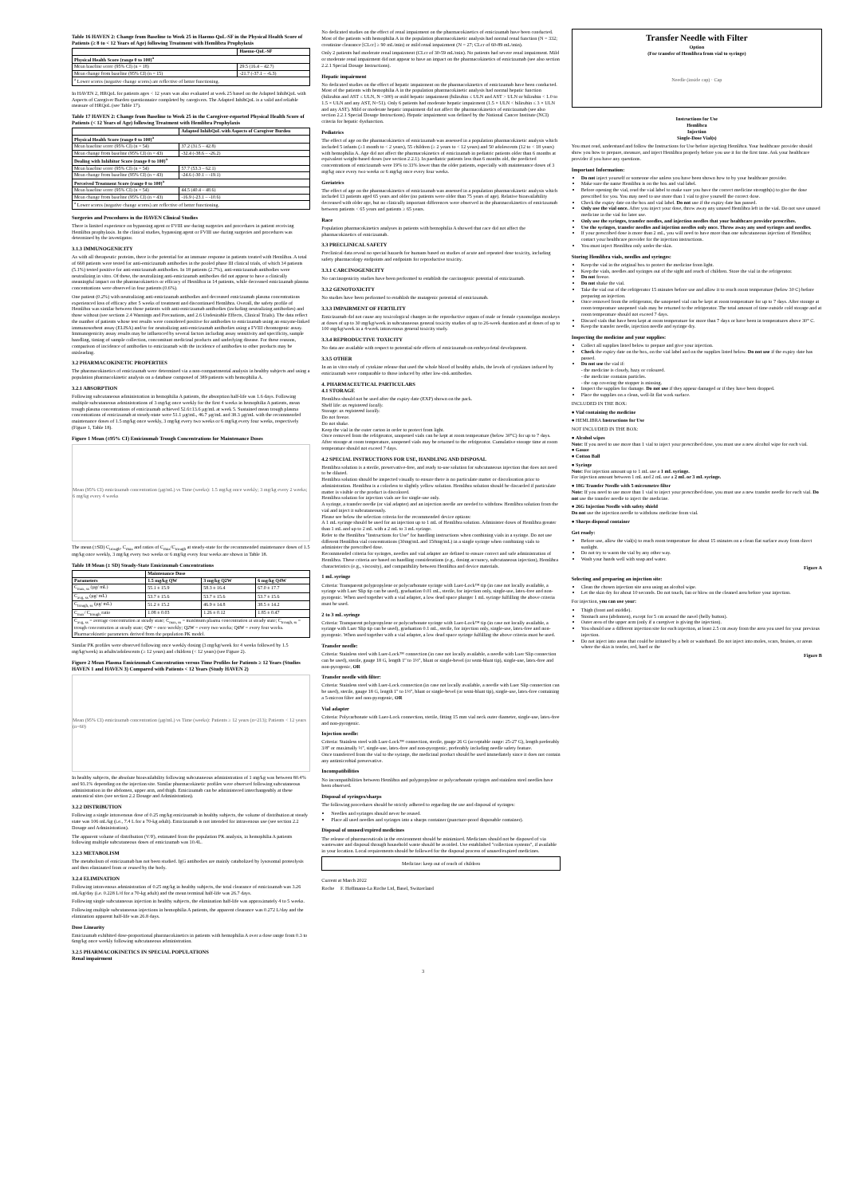Table 16 HAVEN 2: Change from Baseline to Week 25 in Haemo-QoL-SF in the Physical Health Score of Patients (≥ 8 to < 12 Years of Age) following Treatment with Hemlibra Prophylaxis
| | Haemo-QoL-SF |
| --- | --- |
| Physical Health Score (range 0 to 100)<sup>a</sup> | |
| Mean baseline score (95% CI) (n = 18) | 29.5 (16.4 – 42.7) |
| Mean change from baseline (95% CI) (n = 15) | -21.7 (-37.1 – -6.3) |
| <sup>a</sup> Lower scores (negative change scores) are reflective of better functioning. | |
In HAVEN 2, HRQoL for patients ages < 12 years was also evaluated at week 25 based on the Adapted InhibQoL with Aspects of Caregiver Burden questionnaire completed by caregivers. The Adapted InhibQoL is a valid and reliable measure of HRQoL (see Table 17).
Table 17 HAVEN 2: Change from Baseline to Week 25 in the Caregiver-reported Physical Health Score of Patients (< 12 Years of Age) following Treatment with Hemlibra Prophylaxis
| | Adapted InhibQoL with Aspects of Caregiver Burden |
| --- | --- |
| Physical Health Score (range 0 to 100)<sup>a</sup> | |
| Mean baseline score (95% CI) (n = 54) | 37.2 (31.5 – 42.8) |
| Mean change from baseline (95% CI) (n = 43) | -32.4 (-38.6 – -26.2) |
| Dealing with Inhibitor Score (range 0 to 100)<sup>a</sup> | |
| Mean baseline score (95% CI) (n = 54) | 57.7 (53.3 – 62.1) |
| Mean change from baseline (95% CI) (n = 43) | -24.6 (-30.1 – -19.1) |
| Perceived Treatment Score (range 0 to 100)<sup>a</sup> | |
| Mean baseline score (95% CI) (n = 54) | 44.5 (40.4 – 48.6) |
| Mean change from baseline (95% CI) (n = 43) | -16.9 (-23.1 – -10.6) |
| <sup>a</sup> Lower scores (negative change scores) are reflective of better functioning. | |
Surgeries and Procedures in the HAVEN Clinical Studies
There is limited experience on bypassing agent or FVIII use during surgeries and procedures in patient receiving Hemlibra prophylaxis. In the clinical studies, bypassing agent or FVIII use during surgeries and procedures was determined by the investigator.
3.1.3 IMMUNOGENICITY
As with all therapeutic proteins, there is the potential for an immune response in patients treated with Hemlibra. A total of 668 patients were tested for anti-emicizumab antibodies in the pooled phase III clinical trials, of which 34 patients (5.1%) tested positive for anti-emicizumab antibodies. In 18 patients (2.7%), anti-emicizumab antibodies were neutralizing in vitro. Of these, the neutralizing anti-emicizumab antibodies did not appear to have a clinically meaningful impact on the pharmacokinetics or efficacy of Hemlibra in 14 patients, while decreased emicizumab plasma concentrations were observed in four patients (0.6%).
One patient (0.2%) with neutralizing anti-emicizumab antibodies and decreased emicizumab plasma concentrations experienced loss of efficacy after 5 weeks of treatment and discontinued Hemlibra. Overall, the safety profile of Hemlibra was similar between those patients with anti-emicizumab antibodies (including neutralizing antibodies) and those without (see sections 2.4 Warnings and Precautions, and 2.6 Undesirable Effects, Clinical Trials). The data reflect the number of patients whose test results were considered positive for antibodies to emicizumab using an enzyme-linked immunosorbent assay (ELISA) and/or for neutralizing anti-emicizumab antibodies using a FVIII chromogenic assay. Immunogenicity assay results may be influenced by several factors including assay sensitivity and specificity, sample handling, timing of sample collection, concomitant medicinal products and underlying disease. For these reasons, comparison of incidence of antibodies to emicizumab with the incidence of antibodies to other products may be misleading.
3.2 PHARMACOKINETIC PROPERTIES
The pharmacokinetics of emicizumab were determined via a non-compartmental analysis in healthy subjects and using a population pharmacokinetic analysis on a database composed of 389 patients with hemophilia A.
3.2.1 ABSORPTION
Following subcutaneous administration in hemophilia A patients, the absorption half-life was 1.6 days. Following multiple subcutaneous administrations of 3 mg/kg once weekly for the first 4 weeks in hemophilia A patients, mean trough plasma concentrations of emicizumab achieved 52.6±13.6 µg/mL at week 5. Sustained mean trough plasma concentrations of emicizumab at steady-state were 51.1 µg/mL, 46.7 µg/mL and 38.3 µg/mL with the recommended maintenance doses of 1.5 mg/kg once weekly, 3 mg/kg every two weeks or 6 mg/kg every four weeks, respectively (Figure 1, Table 18).
Figure 1 Mean (±95% CI) Emicizumab Trough Concentrations for Maintenance Doses
Mean (95% CI) emicizumab concentration (µg/mL) vs Time (weeks): 1.5 mg/kg once weekly; 3 mg/kg every 2 weeks; 6 mg/kg every 4 weeks
The mean (±SD) C<sub>trough</sub>, C<sub>max</sub> and ratios of C<sub>max</sub>/C<sub>trough</sub> at steady-state for the recommended maintenance doses of 1.5 mg/kg once weekly, 3 mg/kg every two weeks or 6 mg/kg every four weeks are shown in Table 18.
Table 18 Mean (± SD) Steady-State Emicizumab Concentrations
| | Maintenance Dose | | |
| --- | --- | --- | --- |
| Parameters | 1.5 mg/kg QW | 3 mg/kg Q2W | 6 mg/kg Q4W |
| C<sub>max, ss</sub> (µg/ mL) | 55.1 ± 15.9 | 58.3 ± 16.4 | 67.0 ± 17.7 |
| C<sub>avg, ss</sub> (µg/ mL) | 53.7 ± 15.6 | 53.7 ± 15.6 | 53.7 ± 15.6 |
| C<sub>trough, ss</sub> (µg/ mL) | 51.2 ± 15.2 | 46.9 ± 14.8 | 38.5 ± 14.2 |
| C<sub>max</sub>/ C<sub>trough</sub> ratio | 1.08 ± 0.03 | 1.26 ± 0.12 | 1.85 ± 0.47 |
| C<sub>avg, ss</sub> = average concentration at steady state; C<sub>max, ss</sub> = maximum plasma concentration at steady state; C<sub>trough, ss</sub> = trough concentration at steady state; QW = once weekly; Q2W = every two weeks; Q4W = every four weeks. Pharmacokinetic parameters derived from the population PK model. | | | |
Similar PK profiles were observed following once weekly dosing (3 mg/kg/week for 4 weeks followed by 1.5 mg/kg/week) in adults/adolescents (≥ 12 years) and children (< 12 years) (see Figure 2).
Figure 2 Mean Plasma Emicizumab Concentration versus Time Profiles for Patients ≥ 12 Years (Studies HAVEN 1 and HAVEN 3) Compared with Patients < 12 Years (Study HAVEN 2)
Mean (95% CI) emicizumab concentration (µg/mL) vs Time (weeks): Patients ≥ 12 years (n=213); Patients < 12 years (n=60)
In healthy subjects, the absolute bioavailability following subcutaneous administration of 1 mg/kg was between 80.4% and 93.1% depending on the injection site. Similar pharmacokinetic profiles were observed following subcutaneous administration in the abdomen, upper arm, and thigh. Emicizumab can be administered interchangeably at these anatomical sites (see section 2.2 Dosage and Administration).
3.2.2 DISTRIBUTION
Following a single intravenous dose of 0.25 mg/kg emicizumab in healthy subjects, the volume of distribution at steady state was 106 mL/kg (i.e., 7.4 L for a 70-kg adult). Emicizumab is not intended for intravenous use (see section 2.2 Dosage and Administration).
The apparent volume of distribution (V/F), estimated from the population PK analysis, in hemophilia A patients following multiple subcutaneous doses of emicizumab was 10.4L.
3.2.3 METABOLISM
The metabolism of emicizumab has not been studied. IgG antibodies are mainly catabolized by lysosomal proteolysis and then eliminated from or reused by the body.
3.2.4 ELIMINATION
Following intravenous administration of 0.25 mg/kg in healthy subjects, the total clearance of emicizumab was 3.26 mL/kg/day (i.e. 0.228 L/d for a 70-kg adult) and the mean terminal half-life was 26.7 days.
Following single subcutaneous injection in healthy subjects, the elimination half-life was approximately 4 to 5 weeks.
Following multiple subcutaneous injections in hemophilia A patients, the apparent clearance was 0.272 L/day and the elimination apparent half-life was 26.8 days.
Dose Linearity
Emicizumab exhibited dose-proportional pharmacokinetics in patients with hemophilia A over a dose range from 0.3 to 6mg/kg once weekly following subcutaneous administration.
3.2.5 PHARMACOKINETICS IN SPECIAL POPULATIONS
Renal impairment
No dedicated studies on the effect of renal impairment on the pharmacokinetics of emicizumab have been conducted. Most of the patients with hemophilia A in the population pharmacokinetic analysis had normal renal function (N = 332; creatinine clearance [CLcr] ≥ 90 mL/min) or mild renal impairment (N = 27; CLcr of 60-89 mL/min).
Only 2 patients had moderate renal impairment (CLcr of 30-59 mL/min). No patients had severe renal impairment. Mild or moderate renal impairment did not appear to have an impact on the pharmacokinetics of emicizumab (see also section 2.2.1 Special Dosage Instructions).
Hepatic impairment
No dedicated studies on the effect of hepatic impairment on the pharmacokinetics of emicizumab have been conducted. Most of the patients with hemophilia A in the population pharmacokinetic analysis had normal hepatic function (bilirubin and AST ≤ ULN, N =300) or mild hepatic impairment (bilirubin ≤ ULN and AST > ULN or bilirubin < 1.0 to 1.5 × ULN and any AST, N=51). Only 6 patients had moderate hepatic impairment (1.5 × ULN < bilirubin ≤ 3 × ULN and any AST). Mild or moderate hepatic impairment did not affect the pharmacokinetics of emicizumab (see also section 2.2.1 Special Dosage Instructions). Hepatic impairment was defined by the National Cancer Institute (NCI) criteria for hepatic dysfunction.
Pediatrics
The effect of age on the pharmacokinetics of emicizumab was assessed in a population pharmacokinetic analysis which included 5 infants (≥1 month to < 2 years), 55 children (≥ 2 years to < 12 years) and 50 adolescents (12 to < 18 years) with hemophilia A. Age did not affect the pharmacokinetics of emicizumab in pediatric patients older than 6 months at equivalent weight-based doses (see section 2.2.1). In paediatric patients less than 6 months old, the predicted concentrations of emicizumab were 19% to 33% lower than the older patients, especially with maintenance doses of 3 mg/kg once every two weeks or 6 mg/kg once every four weeks.
Geriatrics
The effect of age on the pharmacokinetics of emicizumab was assessed in a population pharmacokinetic analysis which included 13 patients aged 65 years and older (no patients were older than 75 years of age). Relative bioavailability decreased with older age, but no clinically important differences were observed in the pharmacokinetics of emicizumab between patients < 65 years and patients ≥ 65 years.
Race
Population pharmacokinetics analyses in patients with hemophilia A showed that race did not affect the pharmacokinetics of emicizumab.
3.3 PRECLINICAL SAFETY
Preclinical data reveal no special hazards for humans based on studies of acute and repeated dose toxicity, including safety pharmacology endpoints and endpoints for reproductive toxicity.
3.3.1 CARCINOGENICITY
No carcinogenicity studies have been performed to establish the carcinogenic potential of emicizumab.
3.3.2 GENOTOXICITY
No studies have been performed to establish the mutagenic potential of emicizumab.
3.3.3 IMPAIRMENT OF FERTILITY
Emicizumab did not cause any toxicological changes in the reproductive organs of male or female cynomolgus monkeys at doses of up to 30 mg/kg/week in subcutaneous general toxicity studies of up to 26-week duration and at doses of up to 100 mg/kg/week in a 4-week intravenous general toxicity study.
3.3.4 REPRODUCTIVE TOXICITY
No data are available with respect to potential side effects of emicizumab on embryo-fetal development.
3.3.5 OTHER
In an in vitro study of cytokine release that used the whole blood of healthy adults, the levels of cytokines induced by emicizumab were comparable to those induced by other low-risk antibodies.
4. PHARMACEUTICAL PARTICULARS
4.1 STORAGE
Hemlibra should not be used after the expiry date (EXP) shown on the pack.
Shelf life: as registered locally.
Storage: as registered locally.
Do not freeze.
Do not shake.
Keep the vial in the outer carton in order to protect from light.
Once removed from the refrigerator, unopened vials can be kept at room temperature (below 30°C) for up to 7 days.
After storage at room temperature, unopened vials may be returned to the refrigerator. Cumulative storage time at room temperature should not exceed 7 days.
4.2 SPECIAL INSTRUCTIONS FOR USE, HANDLING AND DISPOSAL
Hemlibra solution is a sterile, preservative-free, and ready to-use solution for subcutaneous injection that does not need to be diluted.
Hemlibra solution should be inspected visually to ensure there is no particulate matter or discoloration prior to administration. Hemlibra is a colorless to slightly yellow solution. Hemlibra solution should be discarded if particulate matter is visible or the product is discolored.
Hemlibra solution for injection vials are for single-use only.
A syringe, a transfer needle (or vial adapter) and an injection needle are needed to withdraw Hemlibra solution from the vial and inject it subcutaneously.
Please see below the selection criteria for the recommended device options:
A 1 mL syringe should be used for an injection up to 1 mL of Hemlibra solution. Administer doses of Hemlibra greater than 1 mL and up to 2 mL with a 2 mL to 3 mL syringe.
Refer to the Hemlibra "Instructions for Use" for handling instructions when combining vials in a syringe. Do not use different Hemlibra vial concentrations (30mg/mL and 150mg/mL) in a single syringe when combining vials to administer the prescribed dose.
Recommended criteria for syringes, needles and vial adapter are defined to ensure correct and safe administration of Hemlibra. These criteria are based on handling considerations (e.g., dosing accuracy, subcutaneous injection), Hemlibra characteristics (e.g., viscosity), and compatibility between Hemlibra and device materials.
1 mL syringe
Criteria: Transparent polypropylene or polycarbonate syringe with Luer-Lock™ tip (in case not locally available, a syringe with Luer Slip tip can be used), graduation 0.01 mL, sterile, for injection only, single-use, latex-free and non-pyrogenic. When used together with a vial adapter, a low dead space plunger 1 mL syringe fulfilling the above criteria must be used.
2 to 3 mL syringe
Criteria: Transparent polypropylene or polycarbonate syringe with Luer-Lock™ tip (in case not locally available, a syringe with Luer Slip tip can be used), graduation 0.1 mL, sterile, for injection only, single-use, latex-free and non-pyrogenic. When used together with a vial adapter, a low dead space syringe fulfilling the above criteria must be used.
Transfer needle:
Criteria: Stainless steel with Luer-Lock™ connection (in case not locally available, a needle with Luer Slip connection can be used), sterile, gauge 18 G, length 1'' to 1½'', blunt or single-bevel (or semi-blunt tip), single-use, latex-free and non-pyrogenic, OR
Transfer needle with filter:
Criteria: Stainless steel with Luer-Lock connection (in case not locally available, a needle with Luer Slip connection can be used), sterile, gauge 18 G, length 1'' to 1½'', blunt or single-bevel (or semi-blunt tip), single-use, latex-free containing a 5-micron filter and non-pyrogenic, OR
Vial adapter
Criteria: Polycarbonate with Luer-Lock connection, sterile, fitting 15 mm vial neck outer diameter, single-use, latex-free and non-pyrogenic.
Injection needle:
Criteria: Stainless steel with Luer-Lock™ connection, sterile, gauge 26 G (acceptable range: 25-27 G), length preferably 3/8'' or maximally ½'', single-use, latex-free and non-pyrogenic, preferably including needle safety feature.
Once transferred from the vial to the syringe, the medicinal product should be used immediately since it does not contain any antimicrobial preservative.
Incompatibilities
No incompatibilities between Hemlibra and polypropylene or polycarbonate syringes and stainless steel needles have been observed.
Disposal of syringes/sharps
The following procedures should be strictly adhered to regarding the use and disposal of syringes:
Needles and syringes should never be reused.
Place all used needles and syringes into a sharps container (puncture-proof disposable container).
Disposal of unused/expired medicines
The release of pharmaceuticals in the environment should be minimized. Medicines should not be disposed of via wastewater and disposal through household waste should be avoided. Use established "collection systems", if available in your location. Local requirements should be followed for the disposal process of unused/expired medicines.
Medicine: keep out of reach of children
Current at March 2022
Roche F. Hoffmann-La Roche Ltd, Basel, Switzerland
Transfer Needle with Filter
Option
(For transfer of Hemlibra from vial to syringe)
Needle (inside cap) · Cap
Instructions for Use
Hemlibra
Injection
Single-Dose Vial(s)
You must read, understand and follow the Instructions for Use before injecting Hemlibra. Your healthcare provider should show you how to prepare, measure, and inject Hemlibra properly before you use it for the first time. Ask your healthcare provider if you have any questions.
Important Information:
Do not inject yourself or someone else unless you have been shown how to by your healthcare provider.
Make sure the name Hemlibra is on the box and vial label.
Before opening the vial, read the vial label to make sure you have the correct medicine strength(s) to give the dose prescribed for you. You may need to use more than 1 vial to give yourself the correct dose.
Check the expiry date on the box and vial label. Do not use if the expiry date has passed.
Only use the vial once. After you inject your dose, throw away any unused Hemlibra left in the vial. Do not save unused medicine in the vial for later use.
Only use the syringes, transfer needles, and injection needles that your healthcare provider prescribes.
Use the syringes, transfer needles and injection needles only once. Throw away any used syringes and needles.
If your prescribed dose is more than 2 mL, you will need to have more than one subcutaneous injection of Hemlibra; contact your healthcare provider for the injection instructions.
You must inject Hemlibra only under the skin.
Storing Hemlibra vials, needles and syringes:
Keep the vial in the original box to protect the medicine from light.
Keep the vials, needles and syringes out of the sight and reach of children. Store the vial in the refrigerator.
Do not freeze.
Do not shake the vial.
Take the vial out of the refrigerator 15 minutes before use and allow it to reach room temperature (below 30 C) before preparing an injection.
Once removed from the refrigerator, the unopened vial can be kept at room temperature for up to 7 days. After storage at room temperature unopened vials may be returned to the refrigerator. The total amount of time outside cold storage and at room temperature should not exceed 7 days.
Discard vials that have been kept at room temperature for more than 7 days or have been in temperatures above 30° C.
Keep the transfer needle, injection needle and syringe dry.
Inspecting the medicine and your supplies:
Collect all supplies listed below to prepare and give your injection.
Check the expiry date on the box, on the vial label and on the supplies listed below. Do not use if the expiry date has passed.
Do not use the vial if:
- the medicine is cloudy, hazy or coloured.
- the medicine contains particles.
- the cap covering the stopper is missing.
Inspect the supplies for damage. Do not use if they appear damaged or if they have been dropped.
Place the supplies on a clean, well-lit flat work surface.
INCLUDED IN THE BOX:
● Vial containing the medicine
● HEMLIBRA Instructions for Use
NOT INCLUDED IN THE BOX:
● Alcohol wipes
Note: If you need to use more than 1 vial to inject your prescribed dose, you must use a new alcohol wipe for each vial.
● Gauze
● Cotton Ball
● Syringe
Note: For injection amount up to 1 mL use a 1 mL syringe.
For injection amount between 1 mL and 2 mL use a 2 mL or 3 mL syringe.
● 18G Transfer Needle with 5 micrometre filter
Note: If you need to use more than 1 vial to inject your prescribed dose, you must use a new transfer needle for each vial. Do not use the transfer needle to inject the medicine.
● 26G Injection Needle with safety shield
Do not use the injection needle to withdraw medicine from vial.
● Sharps disposal container
Get ready:
Before use, allow the vial(s) to reach room temperature for about 15 minutes on a clean flat surface away from direct sunlight.
Do not try to warm the vial by any other way.
Wash your hands well with soap and water.
Figure A
Selecting and preparing an injection site:
Clean the chosen injection site area using an alcohol wipe.
Let the skin dry for about 10 seconds. Do not touch, fan or blow on the cleaned area before your injection.
For injection, you can use your:
Thigh (front and middle).
Stomach area (abdomen), except for 5 cm around the navel (belly button).
Outer area of the upper arm (only if a caregiver is giving the injection).
You should use a different injection site for each injection, at least 2.5 cm away from the area you used for your previous injection.
Do not inject into areas that could be irritated by a belt or waistband. Do not inject into moles, scars, bruises, or areas where the skin is tender, red, hard or the
Figure B
3